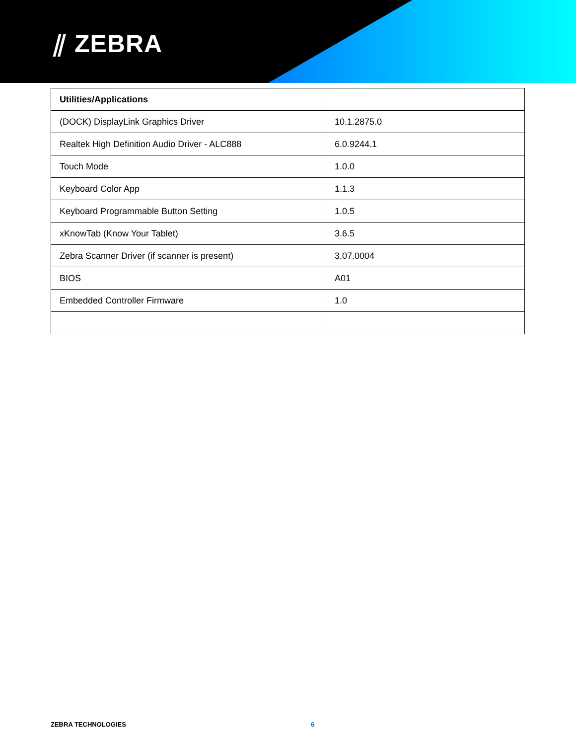⫽ ZEBRA
| Utilities/Applications | |
| --- | --- |
| (DOCK) DisplayLink Graphics Driver | 10.1.2875.0 |
| Realtek High Definition Audio Driver - ALC888 | 6.0.9244.1 |
| Touch Mode | 1.0.0 |
| Keyboard Color App | 1.1.3 |
| Keyboard Programmable Button Setting | 1.0.5 |
| xKnowTab (Know Your Tablet) | 3.6.5 |
| Zebra Scanner Driver (if scanner is present) | 3.07.0004 |
| BIOS | A01 |
| Embedded Controller Firmware | 1.0 |
ZEBRA TECHNOLOGIES 6